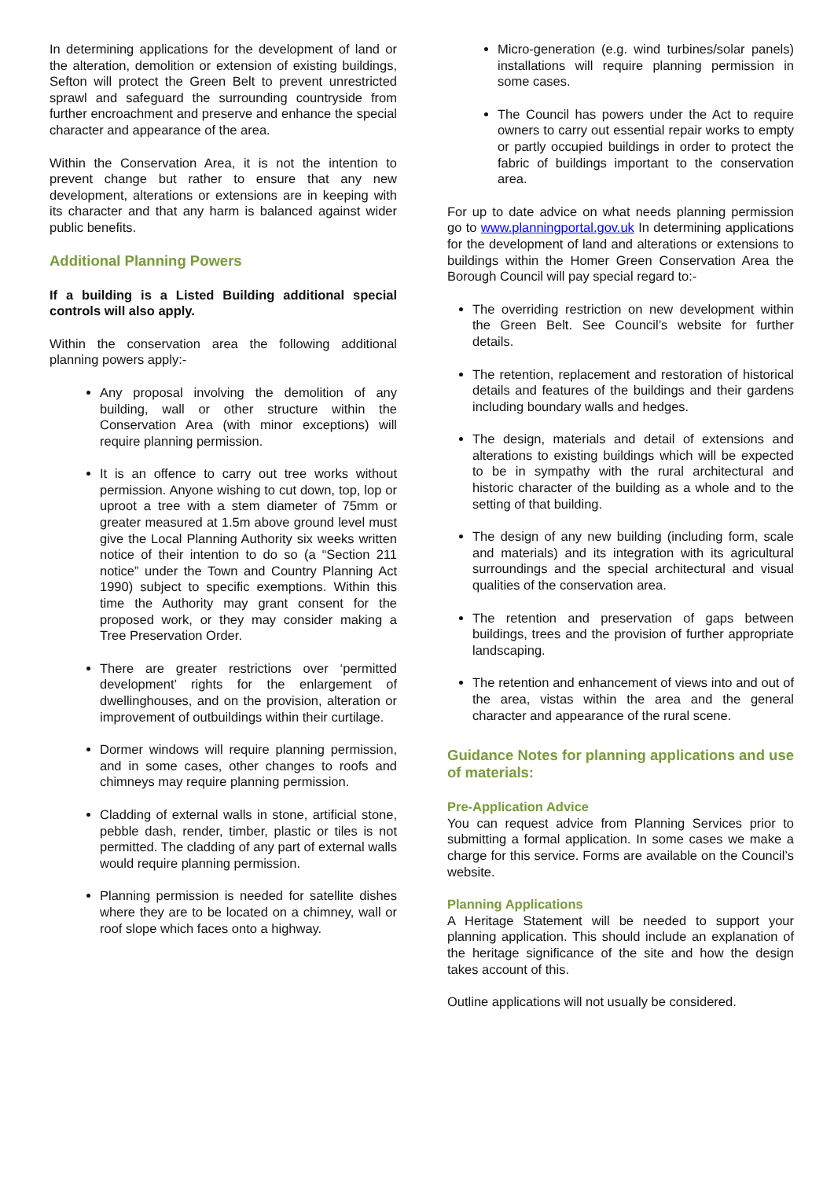In determining applications for the development of land or the alteration, demolition or extension of existing buildings, Sefton will protect the Green Belt to prevent unrestricted sprawl and safeguard the surrounding countryside from further encroachment and preserve and enhance the special character and appearance of the area.
Within the Conservation Area, it is not the intention to prevent change but rather to ensure that any new development, alterations or extensions are in keeping with its character and that any harm is balanced against wider public benefits.
Additional Planning Powers
If a building is a Listed Building additional special controls will also apply.
Within the conservation area the following additional planning powers apply:-
Any proposal involving the demolition of any building, wall or other structure within the Conservation Area (with minor exceptions) will require planning permission.
It is an offence to carry out tree works without permission. Anyone wishing to cut down, top, lop or uproot a tree with a stem diameter of 75mm or greater measured at 1.5m above ground level must give the Local Planning Authority six weeks written notice of their intention to do so (a “Section 211 notice” under the Town and Country Planning Act 1990) subject to specific exemptions. Within this time the Authority may grant consent for the proposed work, or they may consider making a Tree Preservation Order.
There are greater restrictions over ‘permitted development’ rights for the enlargement of dwellinghouses, and on the provision, alteration or improvement of outbuildings within their curtilage.
Dormer windows will require planning permission, and in some cases, other changes to roofs and chimneys may require planning permission.
Cladding of external walls in stone, artificial stone, pebble dash, render, timber, plastic or tiles is not permitted. The cladding of any part of external walls would require planning permission.
Planning permission is needed for satellite dishes where they are to be located on a chimney, wall or roof slope which faces onto a highway.
Micro-generation (e.g. wind turbines/solar panels) installations will require planning permission in some cases.
The Council has powers under the Act to require owners to carry out essential repair works to empty or partly occupied buildings in order to protect the fabric of buildings important to the conservation area.
For up to date advice on what needs planning permission go to www.planningportal.gov.uk In determining applications for the development of land and alterations or extensions to buildings within the Homer Green Conservation Area the Borough Council will pay special regard to:-
The overriding restriction on new development within the Green Belt. See Council’s website for further details.
The retention, replacement and restoration of historical details and features of the buildings and their gardens including boundary walls and hedges.
The design, materials and detail of extensions and alterations to existing buildings which will be expected to be in sympathy with the rural architectural and historic character of the building as a whole and to the setting of that building.
The design of any new building (including form, scale and materials) and its integration with its agricultural surroundings and the special architectural and visual qualities of the conservation area.
The retention and preservation of gaps between buildings, trees and the provision of further appropriate landscaping.
The retention and enhancement of views into and out of the area, vistas within the area and the general character and appearance of the rural scene.
Guidance Notes for planning applications and use of materials:
Pre-Application Advice
You can request advice from Planning Services prior to submitting a formal application. In some cases we make a charge for this service. Forms are available on the Council’s website.
Planning Applications
A Heritage Statement will be needed to support your planning application. This should include an explanation of the heritage significance of the site and how the design takes account of this.
Outline applications will not usually be considered.